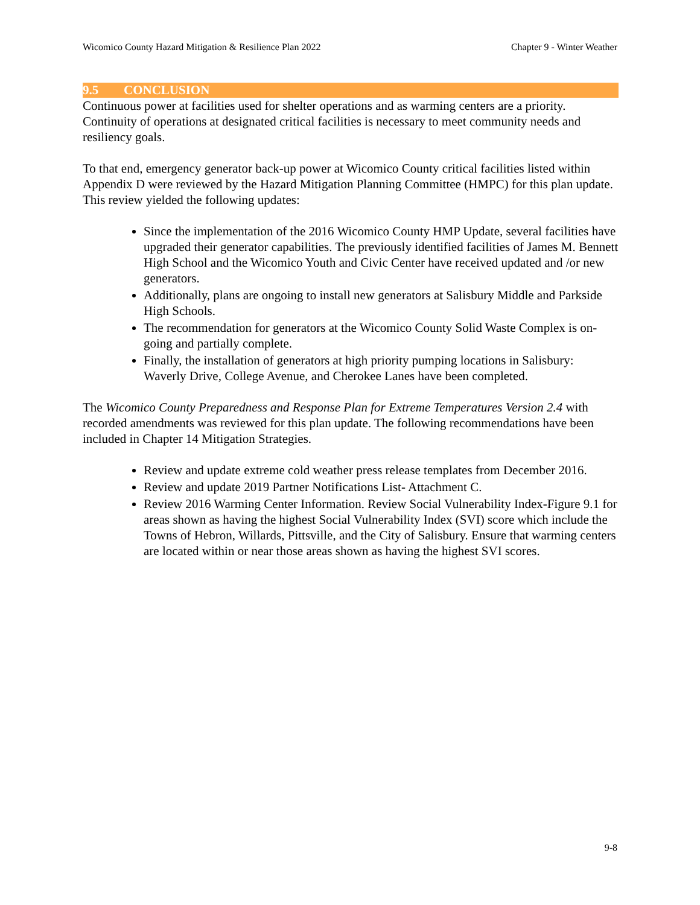Wicomico County Hazard Mitigation & Resilience Plan 2022 Chapter 9 - Winter Weather
9.5 CONCLUSION
Continuous power at facilities used for shelter operations and as warming centers are a priority. Continuity of operations at designated critical facilities is necessary to meet community needs and resiliency goals.
To that end, emergency generator back-up power at Wicomico County critical facilities listed within Appendix D were reviewed by the Hazard Mitigation Planning Committee (HMPC) for this plan update. This review yielded the following updates:
Since the implementation of the 2016 Wicomico County HMP Update, several facilities have upgraded their generator capabilities. The previously identified facilities of James M. Bennett High School and the Wicomico Youth and Civic Center have received updated and /or new generators.
Additionally, plans are ongoing to install new generators at Salisbury Middle and Parkside High Schools.
The recommendation for generators at the Wicomico County Solid Waste Complex is on-going and partially complete.
Finally, the installation of generators at high priority pumping locations in Salisbury: Waverly Drive, College Avenue, and Cherokee Lanes have been completed.
The Wicomico County Preparedness and Response Plan for Extreme Temperatures Version 2.4 with recorded amendments was reviewed for this plan update. The following recommendations have been included in Chapter 14 Mitigation Strategies.
Review and update extreme cold weather press release templates from December 2016.
Review and update 2019 Partner Notifications List- Attachment C.
Review 2016 Warming Center Information. Review Social Vulnerability Index-Figure 9.1 for areas shown as having the highest Social Vulnerability Index (SVI) score which include the Towns of Hebron, Willards, Pittsville, and the City of Salisbury. Ensure that warming centers are located within or near those areas shown as having the highest SVI scores.
9-8